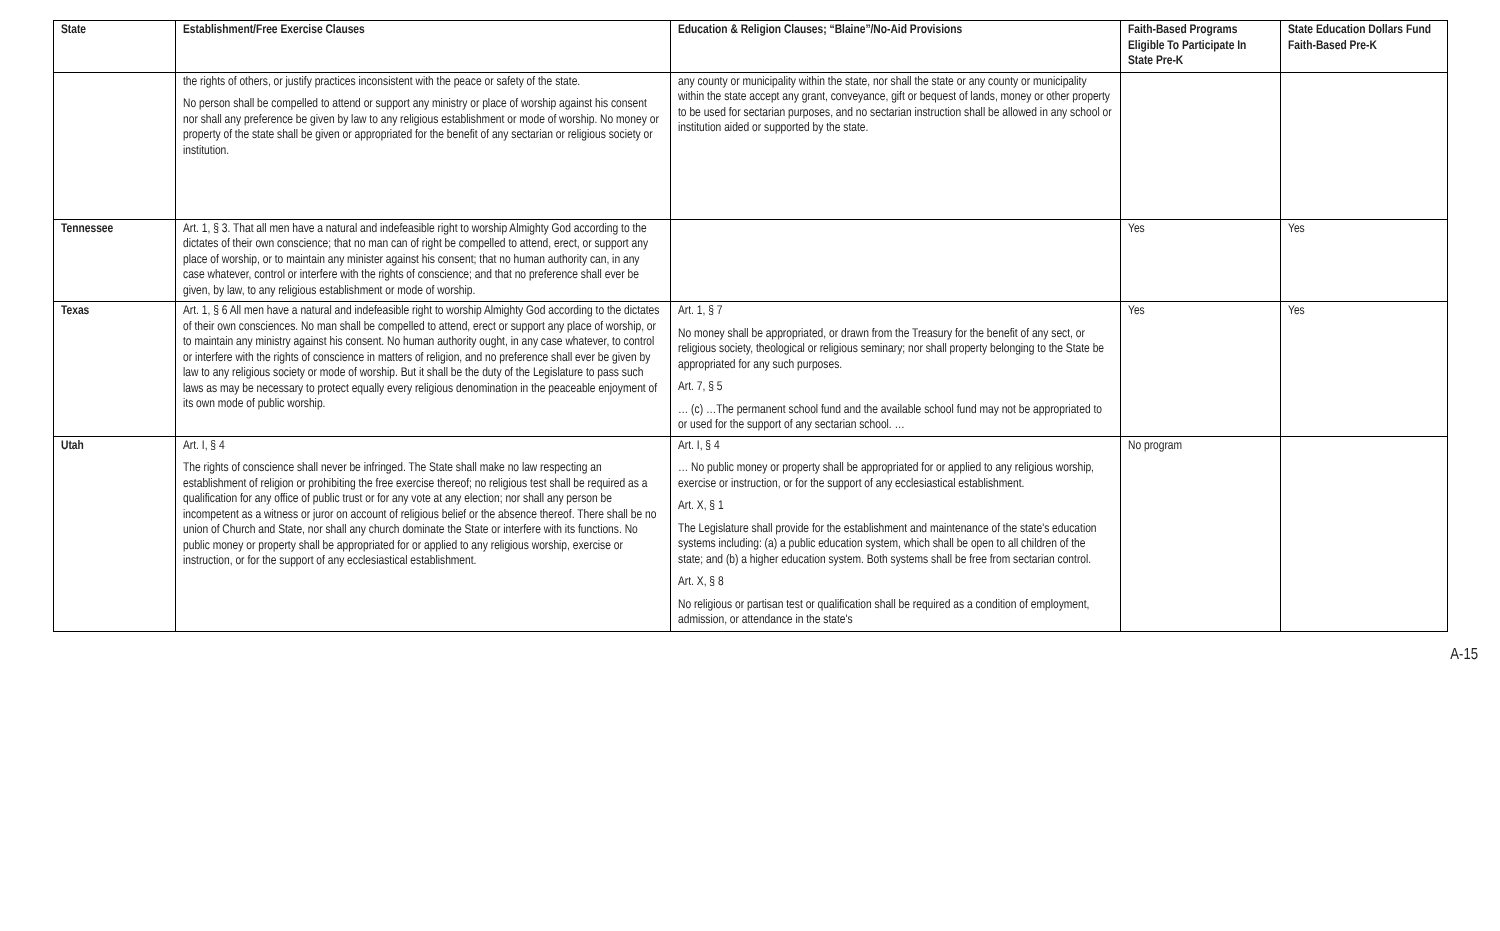| State | Establishment/Free Exercise Clauses | Education & Religion Clauses; “Blaine”/No-Aid Provisions | Faith-Based Programs Eligible To Participate In State Pre-K | State Education Dollars Fund Faith-Based Pre-K |
| --- | --- | --- | --- | --- |
| | the rights of others, or justify practices inconsistent with the peace or safety of the state. No person shall be compelled to attend or support any ministry or place of worship against his consent nor shall any preference be given by law to any religious establishment or mode of worship. No money or property of the state shall be given or appropriated for the benefit of any sectarian or religious society or institution. | any county or municipality within the state, nor shall the state or any county or municipality within the state accept any grant, conveyance, gift or bequest of lands, money or other property to be used for sectarian purposes, and no sectarian instruction shall be allowed in any school or institution aided or supported by the state. | | |
| Tennessee | Art. 1, § 3. That all men have a natural and indefeasible right to worship Almighty God according to the dictates of their own conscience; that no man can of right be compelled to attend, erect, or support any place of worship, or to maintain any minister against his consent; that no human authority can, in any case whatever, control or interfere with the rights of conscience; and that no preference shall ever be given, by law, to any religious establishment or mode of worship. | | Yes | Yes |
| Texas | Art. 1, § 6 All men have a natural and indefeasible right to worship Almighty God according to the dictates of their own consciences. No man shall be compelled to attend, erect or support any place of worship, or to maintain any ministry against his consent. No human authority ought, in any case whatever, to control or interfere with the rights of conscience in matters of religion, and no preference shall ever be given by law to any religious society or mode of worship. But it shall be the duty of the Legislature to pass such laws as may be necessary to protect equally every religious denomination in the peaceable enjoyment of its own mode of public worship. | Art. 1, § 7 No money shall be appropriated, or drawn from the Treasury for the benefit of any sect, or religious society, theological or religious seminary; nor shall property belonging to the State be appropriated for any such purposes. Art. 7, § 5 … (c) …The permanent school fund and the available school fund may not be appropriated to or used for the support of any sectarian school. … | Yes | Yes |
| Utah | Art. I, § 4 The rights of conscience shall never be infringed. The State shall make no law respecting an establishment of religion or prohibiting the free exercise thereof; no religious test shall be required as a qualification for any office of public trust or for any vote at any election; nor shall any person be incompetent as a witness or juror on account of religious belief or the absence thereof. There shall be no union of Church and State, nor shall any church dominate the State or interfere with its functions. No public money or property shall be appropriated for or applied to any religious worship, exercise or instruction, or for the support of any ecclesiastical establishment. | Art. I, § 4 … No public money or property shall be appropriated for or applied to any religious worship, exercise or instruction, or for the support of any ecclesiastical establishment. Art. X, § 1 The Legislature shall provide for the establishment and maintenance of the state's education systems including: (a) a public education system, which shall be open to all children of the state; and (b) a higher education system. Both systems shall be free from sectarian control. Art. X, § 8 No religious or partisan test or qualification shall be required as a condition of employment, admission, or attendance in the state's | No program | |
A-15